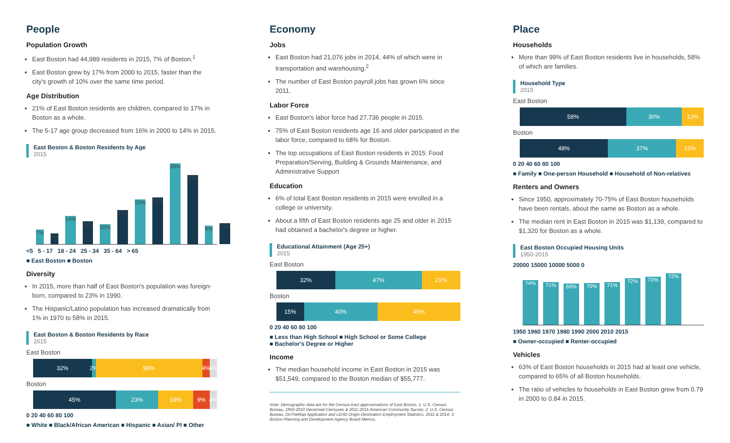People
Population Growth
East Boston had 44,989 residents in 2015, 7% of Boston.<sup>1</sup>
East Boston grew by 17% from 2000 to 2015, faster than the city's growth of 10% over the same time period.
Age Distribution
21% of East Boston residents are children, compared to 17% in Boston as a whole.
The 5-17 age group decreased from 16% in 2000 to 14% in 2015.
East Boston & Boston Residents by Age
2015
7%
5%
14%
11%
10%
17%
22%
23%
39%
34%
9%
10%
<5 5 - 17 18 - 24 25 - 34 35 - 64 > 65
■ East Boston ■ Boston
Diversity
In 2015, more than half of East Boston's population was foreign-born, compared to 23% in 1990.
The Hispanic/Latino population has increased dramatically from 1% in 1970 to 58% in 2015.
East Boston & Boston Residents by Race
2015
East Boston
32% 2% 58% 4% 4%
Boston
45% 23% 19% 9% 4%
0 20 40 60 80 100
■ White ■ Black/African American ■ Hispanic ■ Asian/ PI ■ Other
Economy
Jobs
East Boston had 21,076 jobs in 2014, 44% of which were in transportation and warehousing.<sup>2</sup>
The number of East Boston payroll jobs has grown 6% since 2011.
Labor Force
East Boston's labor force had 27,736 people in 2015.
75% of East Boston residents age 16 and older participated in the labor force, compared to 68% for Boston.
The top occupations of East Boston residents in 2015: Food Preparation/Serving, Building & Grounds Maintenance, and Administrative Support
Education
6% of total East Boston residents in 2015 were enrolled in a college or university.
About a fifth of East Boston residents age 25 and older in 2015 had obtained a bachelor's degree or higher.
Educational Attainment (Age 25+)
2015
East Boston
32% 47% 21%
Boston
15% 40% 45%
0 20 40 60 80 100
■ Less than High School ■ High School or Some College
■ Bachelor's Degree or Higher
Income
The median household income in East Boston in 2015 was $51,549, compared to the Boston median of $55,777.
Note: Demographic data are for the Census-tract approximations of East Boston. 1. U.S. Census Bureau, 1950-2010 Decennial Censuses & 2011-2015 American Community Survey; 2. U.S. Census Bureau, OnTheMap Application and LEHD Origin-Destination Employment Statistics, 2011 & 2014; 3. Boston Planning and Development Agency Board Memos.
Place
Households
More than 99% of East Boston residents live in households, 58% of which are families.
Household Type
2015
East Boston
58% 30% 12%
Boston
48% 37% 15%
0 20 40 60 80 100
■ Family ■ One-person Household ■ Household of Non-relatives
Renters and Owners
Since 1950, approximately 70-75% of East Boston households have been rentals, about the same as Boston as a whole.
The median rent in East Boston in 2015 was $1,139, compared to $1,320 for Boston as a whole.
East Boston Occupied Housing Units
1950-2015
20000 15000 10000 5000 0
74%
71%
69%
70%
71%
72%
73%
72%
1950 1960 1970 1980 1990 2000 2010 2015
■ Owner-occupied ■ Renter-occupied
Vehicles
63% of East Boston households in 2015 had at least one vehicle, compared to 65% of all Boston households.
The ratio of vehicles to households in East Boston grew from 0.79 in 2000 to 0.84 in 2015.